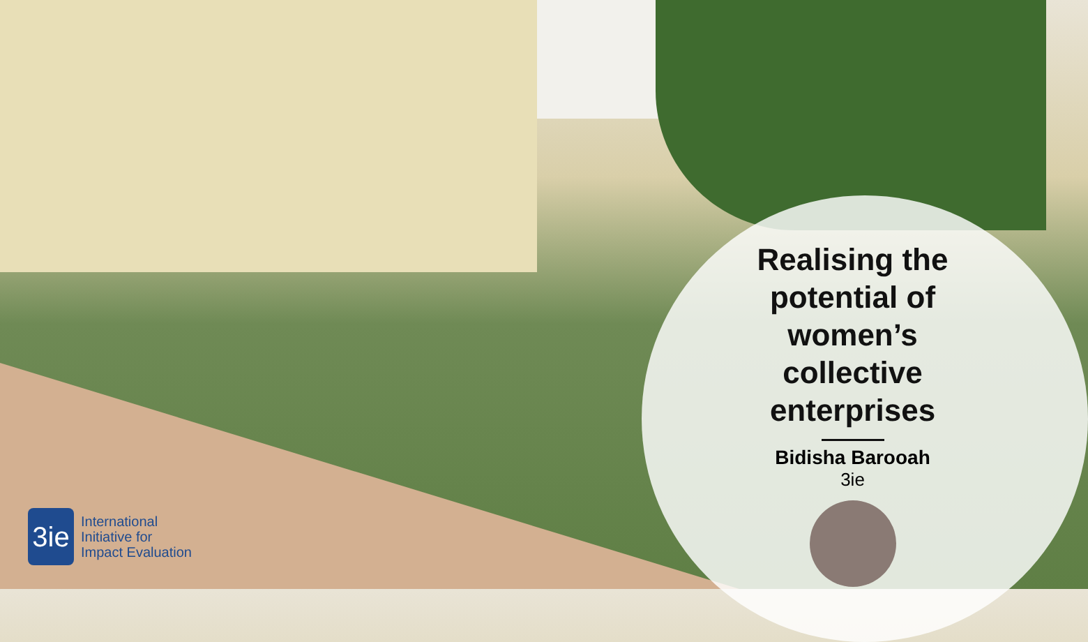Realising the potential of women’s collective enterprises
Bidisha Barooah
3ie
3ie
International
Initiative for
Impact Evaluation